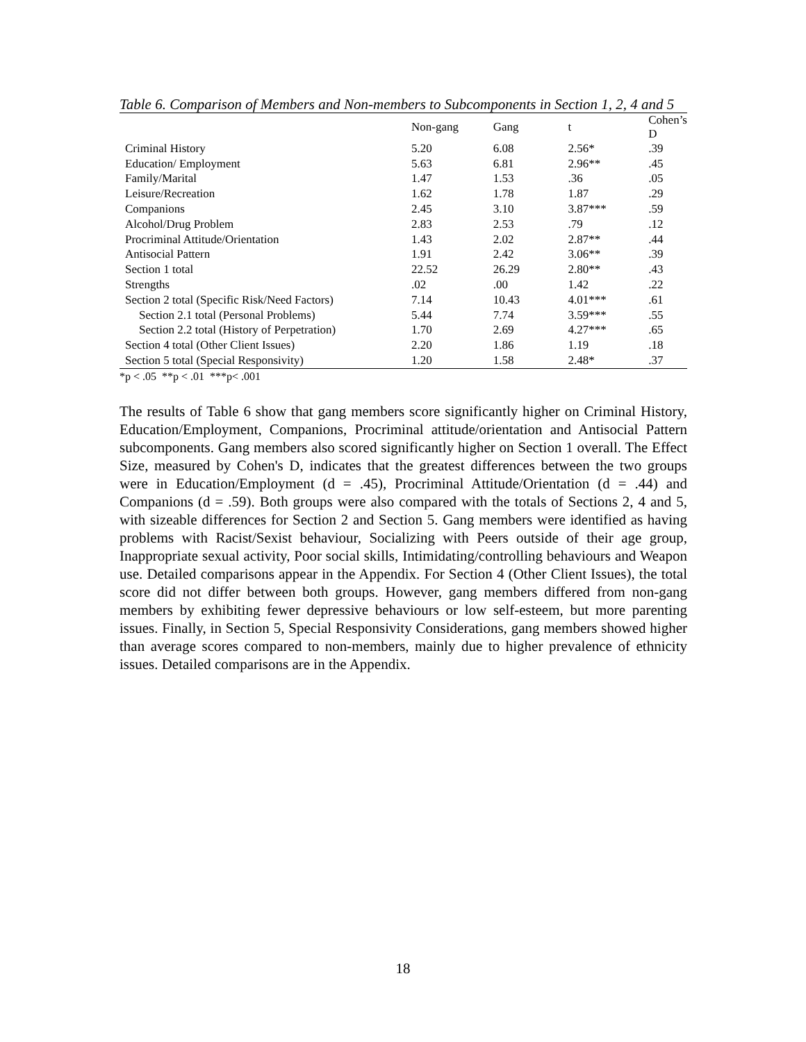Table 6. Comparison of Members and Non-members to Subcomponents in Section 1, 2, 4 and 5
| | Non-gang | Gang | t | Cohen’s D |
| --- | --- | --- | --- | --- |
| Criminal History | 5.20 | 6.08 | 2.56* | .39 |
| Education/ Employment | 5.63 | 6.81 | 2.96** | .45 |
| Family/Marital | 1.47 | 1.53 | .36 | .05 |
| Leisure/Recreation | 1.62 | 1.78 | 1.87 | .29 |
| Companions | 2.45 | 3.10 | 3.87*** | .59 |
| Alcohol/Drug Problem | 2.83 | 2.53 | .79 | .12 |
| Procriminal Attitude/Orientation | 1.43 | 2.02 | 2.87** | .44 |
| Antisocial Pattern | 1.91 | 2.42 | 3.06** | .39 |
| Section 1 total | 22.52 | 26.29 | 2.80** | .43 |
| Strengths | .02 | .00 | 1.42 | .22 |
| Section 2 total (Specific Risk/Need Factors) | 7.14 | 10.43 | 4.01*** | .61 |
| Section 2.1 total (Personal Problems) | 5.44 | 7.74 | 3.59*** | .55 |
| Section 2.2 total (History of Perpetration) | 1.70 | 2.69 | 4.27*** | .65 |
| Section 4 total (Other Client Issues) | 2.20 | 1.86 | 1.19 | .18 |
| Section 5 total (Special Responsivity) | 1.20 | 1.58 | 2.48* | .37 |
*p < .05 **p < .01 ***p< .001
The results of Table 6 show that gang members score significantly higher on Criminal History, Education/Employment, Companions, Procriminal attitude/orientation and Antisocial Pattern subcomponents. Gang members also scored significantly higher on Section 1 overall. The Effect Size, measured by Cohen's D, indicates that the greatest differences between the two groups were in Education/Employment (d = .45), Procriminal Attitude/Orientation (d = .44) and Companions (d = .59). Both groups were also compared with the totals of Sections 2, 4 and 5, with sizeable differences for Section 2 and Section 5. Gang members were identified as having problems with Racist/Sexist behaviour, Socializing with Peers outside of their age group, Inappropriate sexual activity, Poor social skills, Intimidating/controlling behaviours and Weapon use. Detailed comparisons appear in the Appendix. For Section 4 (Other Client Issues), the total score did not differ between both groups. However, gang members differed from non-gang members by exhibiting fewer depressive behaviours or low self-esteem, but more parenting issues. Finally, in Section 5, Special Responsivity Considerations, gang members showed higher than average scores compared to non-members, mainly due to higher prevalence of ethnicity issues. Detailed comparisons are in the Appendix.
18